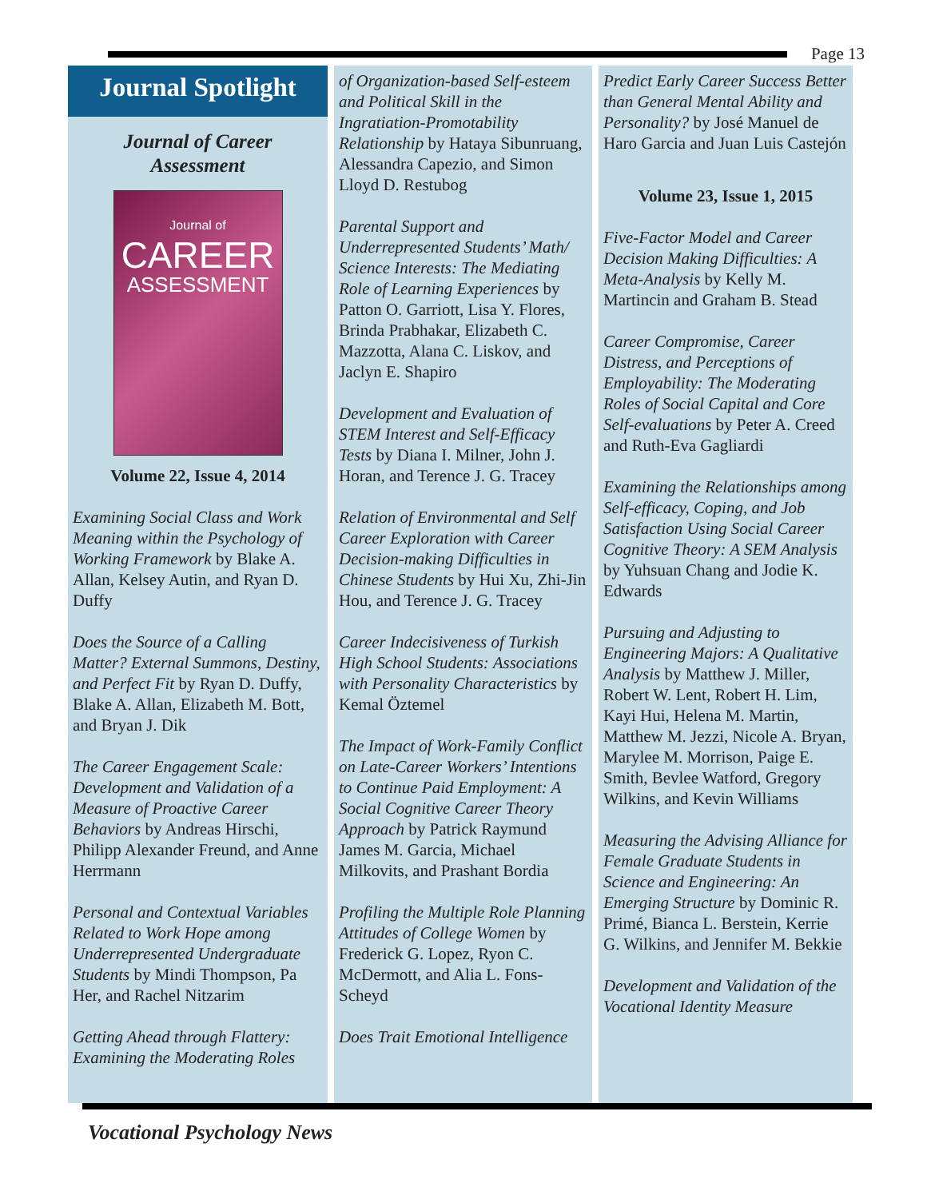Page 13
Journal Spotlight
Journal of Career
Assessment
Journal of
CAREER
ASSESSMENT
Volume 22, Issue 4, 2014
Examining Social Class and Work Meaning within the Psychology of Working Framework by Blake A. Allan, Kelsey Autin, and Ryan D. Duffy
Does the Source of a Calling Matter? External Summons, Destiny, and Perfect Fit by Ryan D. Duffy, Blake A. Allan, Elizabeth M. Bott, and Bryan J. Dik
The Career Engagement Scale: Development and Validation of a Measure of Proactive Career Behaviors by Andreas Hirschi, Philipp Alexander Freund, and Anne Herrmann
Personal and Contextual Variables Related to Work Hope among Underrepresented Undergraduate Students by Mindi Thompson, Pa Her, and Rachel Nitzarim
Getting Ahead through Flattery: Examining the Moderating Roles
of Organization-based Self-esteem and Political Skill in the Ingratiation-Promotability Relationship by Hataya Sibunruang, Alessandra Capezio, and Simon Lloyd D. Restubog
Parental Support and Underrepresented Students’ Math/ Science Interests: The Mediating Role of Learning Experiences by Patton O. Garriott, Lisa Y. Flores, Brinda Prabhakar, Elizabeth C. Mazzotta, Alana C. Liskov, and Jaclyn E. Shapiro
Development and Evaluation of STEM Interest and Self-Efficacy Tests by Diana I. Milner, John J. Horan, and Terence J. G. Tracey
Relation of Environmental and Self Career Exploration with Career Decision-making Difficulties in Chinese Students by Hui Xu, Zhi-Jin Hou, and Terence J. G. Tracey
Career Indecisiveness of Turkish High School Students: Associations with Personality Characteristics by Kemal Öztemel
The Impact of Work-Family Conflict on Late-Career Workers’ Intentions to Continue Paid Employment: A Social Cognitive Career Theory Approach by Patrick Raymund James M. Garcia, Michael Milkovits, and Prashant Bordia
Profiling the Multiple Role Planning Attitudes of College Women by Frederick G. Lopez, Ryon C. McDermott, and Alia L. Fons-Scheyd
Does Trait Emotional Intelligence
Predict Early Career Success Better than General Mental Ability and Personality? by José Manuel de Haro Garcia and Juan Luis Castejón
Volume 23, Issue 1, 2015
Five-Factor Model and Career Decision Making Difficulties: A Meta-Analysis by Kelly M. Martincin and Graham B. Stead
Career Compromise, Career Distress, and Perceptions of Employability: The Moderating Roles of Social Capital and Core Self-evaluations by Peter A. Creed and Ruth-Eva Gagliardi
Examining the Relationships among Self-efficacy, Coping, and Job Satisfaction Using Social Career Cognitive Theory: A SEM Analysis by Yuhsuan Chang and Jodie K. Edwards
Pursuing and Adjusting to Engineering Majors: A Qualitative Analysis by Matthew J. Miller, Robert W. Lent, Robert H. Lim, Kayi Hui, Helena M. Martin, Matthew M. Jezzi, Nicole A. Bryan, Marylee M. Morrison, Paige E. Smith, Bevlee Watford, Gregory Wilkins, and Kevin Williams
Measuring the Advising Alliance for Female Graduate Students in Science and Engineering: An Emerging Structure by Dominic R. Primé, Bianca L. Berstein, Kerrie G. Wilkins, and Jennifer M. Bekkie
Development and Validation of the Vocational Identity Measure
Vocational Psychology News